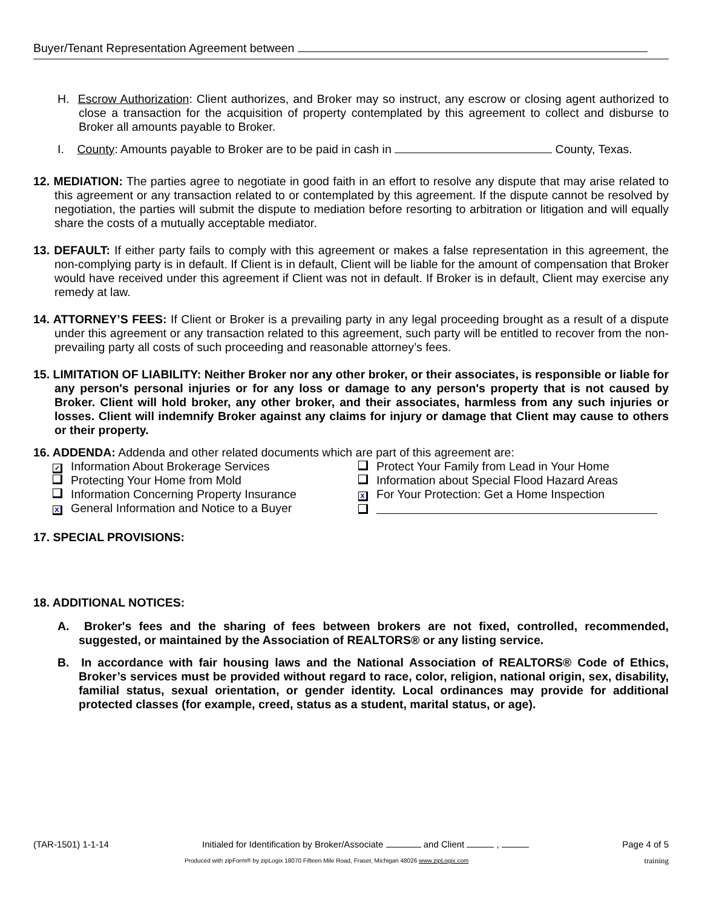Buyer/Tenant Representation Agreement between
H. Escrow Authorization: Client authorizes, and Broker may so instruct, any escrow or closing agent authorized to close a transaction for the acquisition of property contemplated by this agreement to collect and disburse to Broker all amounts payable to Broker.
I. County: Amounts payable to Broker are to be paid in cash in County, Texas.
12. MEDIATION: The parties agree to negotiate in good faith in an effort to resolve any dispute that may arise related to this agreement or any transaction related to or contemplated by this agreement. If the dispute cannot be resolved by negotiation, the parties will submit the dispute to mediation before resorting to arbitration or litigation and will equally share the costs of a mutually acceptable mediator.
13. DEFAULT: If either party fails to comply with this agreement or makes a false representation in this agreement, the non-complying party is in default. If Client is in default, Client will be liable for the amount of compensation that Broker would have received under this agreement if Client was not in default. If Broker is in default, Client may exercise any remedy at law.
14. ATTORNEY’S FEES: If Client or Broker is a prevailing party in any legal proceeding brought as a result of a dispute under this agreement or any transaction related to this agreement, such party will be entitled to recover from the non-prevailing party all costs of such proceeding and reasonable attorney’s fees.
15. LIMITATION OF LIABILITY: Neither Broker nor any other broker, or their associates, is responsible or liable for any person's personal injuries or for any loss or damage to any person's property that is not caused by Broker. Client will hold broker, any other broker, and their associates, harmless from any such injuries or losses. Client will indemnify Broker against any claims for injury or damage that Client may cause to others or their property.
16. ADDENDA: Addenda and other related documents which are part of this agreement are:
✓ Information About Brokerage Services
Protect Your Family from Lead in Your Home
Protecting Your Home from Mold
Information about Special Flood Hazard Areas
Information Concerning Property Insurance
X For Your Protection: Get a Home Inspection
X General Information and Notice to a Buyer
17. SPECIAL PROVISIONS:
18. ADDITIONAL NOTICES:
A. Broker's fees and the sharing of fees between brokers are not fixed, controlled, recommended, suggested, or maintained by the Association of REALTORS® or any listing service.
B. In accordance with fair housing laws and the National Association of REALTORS® Code of Ethics, Broker’s services must be provided without regard to race, color, religion, national origin, sex, disability, familial status, sexual orientation, or gender identity. Local ordinances may provide for additional protected classes (for example, creed, status as a student, marital status, or age).
(TAR-1501) 1-1-14 Initialed for Identification by Broker/Associate and Client , Page 4 of 5
Produced with zipForm® by zipLogix 18070 Fifteen Mile Road, Fraser, Michigan 48026 www.zipLogix.com training